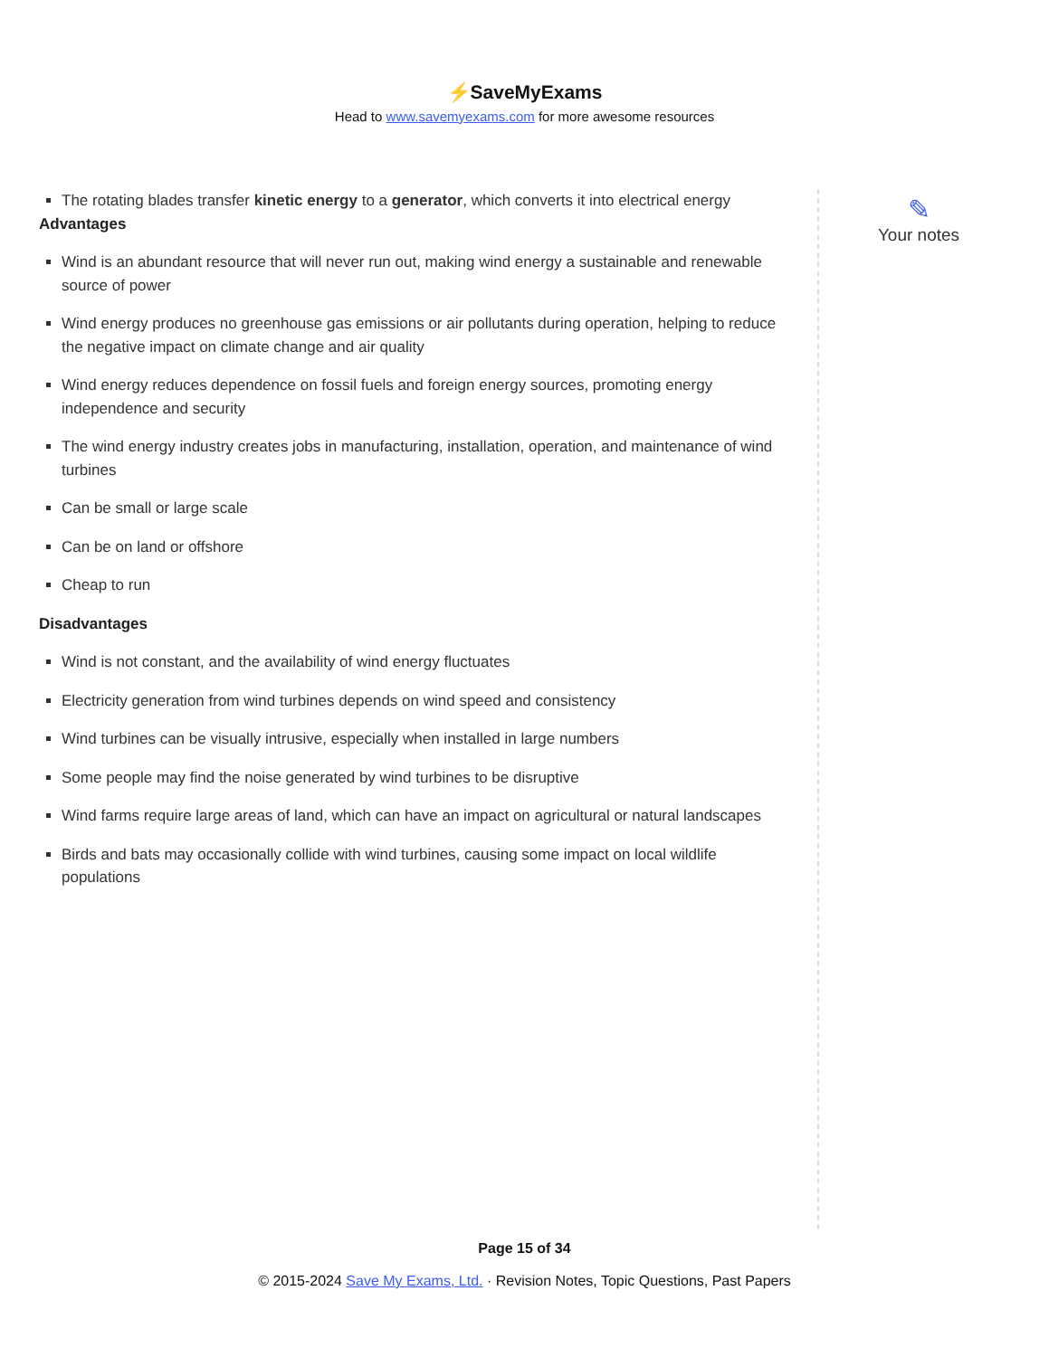⚡SaveMyExams
Head to www.savemyexams.com for more awesome resources
The rotating blades transfer kinetic energy to a generator, which converts it into electrical energy
Advantages
Wind is an abundant resource that will never run out, making wind energy a sustainable and renewable source of power
Wind energy produces no greenhouse gas emissions or air pollutants during operation, helping to reduce the negative impact on climate change and air quality
Wind energy reduces dependence on fossil fuels and foreign energy sources, promoting energy independence and security
The wind energy industry creates jobs in manufacturing, installation, operation, and maintenance of wind turbines
Can be small or large scale
Can be on land or offshore
Cheap to run
Disadvantages
Wind is not constant, and the availability of wind energy fluctuates
Electricity generation from wind turbines depends on wind speed and consistency
Wind turbines can be visually intrusive, especially when installed in large numbers
Some people may find the noise generated by wind turbines to be disruptive
Wind farms require large areas of land, which can have an impact on agricultural or natural landscapes
Birds and bats may occasionally collide with wind turbines, causing some impact on local wildlife populations
✎
Your notes
Page 15 of 34
© 2015-2024 Save My Exams, Ltd. · Revision Notes, Topic Questions, Past Papers